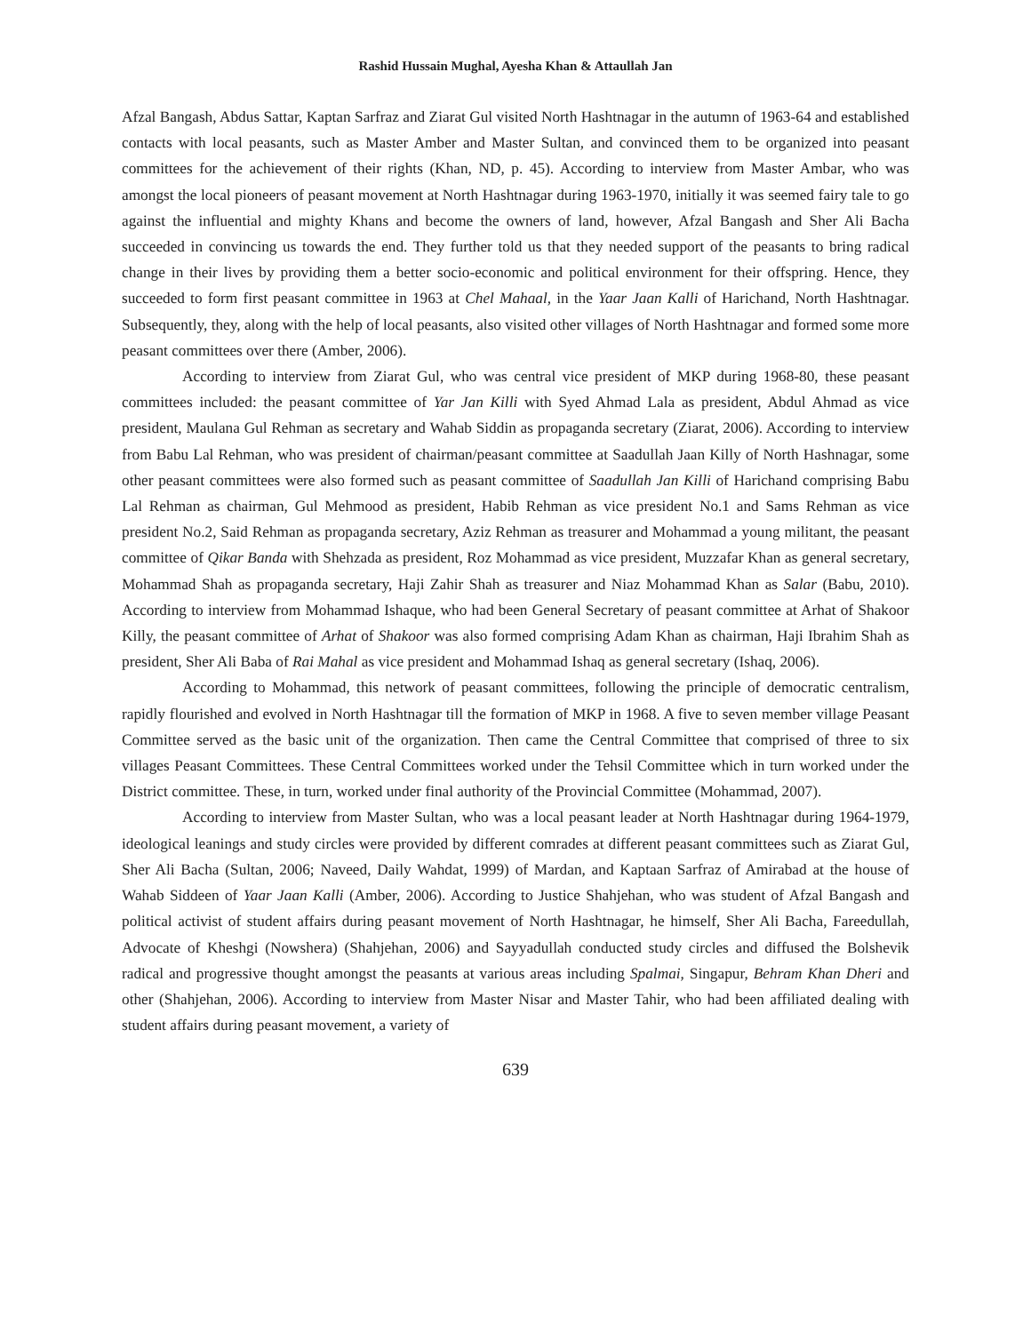Rashid Hussain Mughal, Ayesha Khan & Attaullah Jan
Afzal Bangash, Abdus Sattar, Kaptan Sarfraz and Ziarat Gul visited North Hashtnagar in the autumn of 1963-64 and established contacts with local peasants, such as Master Amber and Master Sultan, and convinced them to be organized into peasant committees for the achievement of their rights (Khan, ND, p. 45). According to interview from Master Ambar, who was amongst the local pioneers of peasant movement at North Hashtnagar during 1963-1970, initially it was seemed fairy tale to go against the influential and mighty Khans and become the owners of land, however, Afzal Bangash and Sher Ali Bacha succeeded in convincing us towards the end. They further told us that they needed support of the peasants to bring radical change in their lives by providing them a better socio-economic and political environment for their offspring. Hence, they succeeded to form first peasant committee in 1963 at Chel Mahaal, in the Yaar Jaan Kalli of Harichand, North Hashtnagar. Subsequently, they, along with the help of local peasants, also visited other villages of North Hashtnagar and formed some more peasant committees over there (Amber, 2006).
According to interview from Ziarat Gul, who was central vice president of MKP during 1968-80, these peasant committees included: the peasant committee of Yar Jan Killi with Syed Ahmad Lala as president, Abdul Ahmad as vice president, Maulana Gul Rehman as secretary and Wahab Siddin as propaganda secretary (Ziarat, 2006). According to interview from Babu Lal Rehman, who was president of chairman/peasant committee at Saadullah Jaan Killy of North Hashnagar, some other peasant committees were also formed such as peasant committee of Saadullah Jan Killi of Harichand comprising Babu Lal Rehman as chairman, Gul Mehmood as president, Habib Rehman as vice president No.1 and Sams Rehman as vice president No.2, Said Rehman as propaganda secretary, Aziz Rehman as treasurer and Mohammad a young militant, the peasant committee of Qikar Banda with Shehzada as president, Roz Mohammad as vice president, Muzzafar Khan as general secretary, Mohammad Shah as propaganda secretary, Haji Zahir Shah as treasurer and Niaz Mohammad Khan as Salar (Babu, 2010). According to interview from Mohammad Ishaque, who had been General Secretary of peasant committee at Arhat of Shakoor Killy, the peasant committee of Arhat of Shakoor was also formed comprising Adam Khan as chairman, Haji Ibrahim Shah as president, Sher Ali Baba of Rai Mahal as vice president and Mohammad Ishaq as general secretary (Ishaq, 2006).
According to Mohammad, this network of peasant committees, following the principle of democratic centralism, rapidly flourished and evolved in North Hashtnagar till the formation of MKP in 1968. A five to seven member village Peasant Committee served as the basic unit of the organization. Then came the Central Committee that comprised of three to six villages Peasant Committees. These Central Committees worked under the Tehsil Committee which in turn worked under the District committee. These, in turn, worked under final authority of the Provincial Committee (Mohammad, 2007).
According to interview from Master Sultan, who was a local peasant leader at North Hashtnagar during 1964-1979, ideological leanings and study circles were provided by different comrades at different peasant committees such as Ziarat Gul, Sher Ali Bacha (Sultan, 2006; Naveed, Daily Wahdat, 1999) of Mardan, and Kaptaan Sarfraz of Amirabad at the house of Wahab Siddeen of Yaar Jaan Kalli (Amber, 2006). According to Justice Shahjehan, who was student of Afzal Bangash and political activist of student affairs during peasant movement of North Hashtnagar, he himself, Sher Ali Bacha, Fareedullah, Advocate of Kheshgi (Nowshera) (Shahjehan, 2006) and Sayyadullah conducted study circles and diffused the Bolshevik radical and progressive thought amongst the peasants at various areas including Spalmai, Singapur, Behram Khan Dheri and other (Shahjehan, 2006). According to interview from Master Nisar and Master Tahir, who had been affiliated dealing with student affairs during peasant movement, a variety of
639